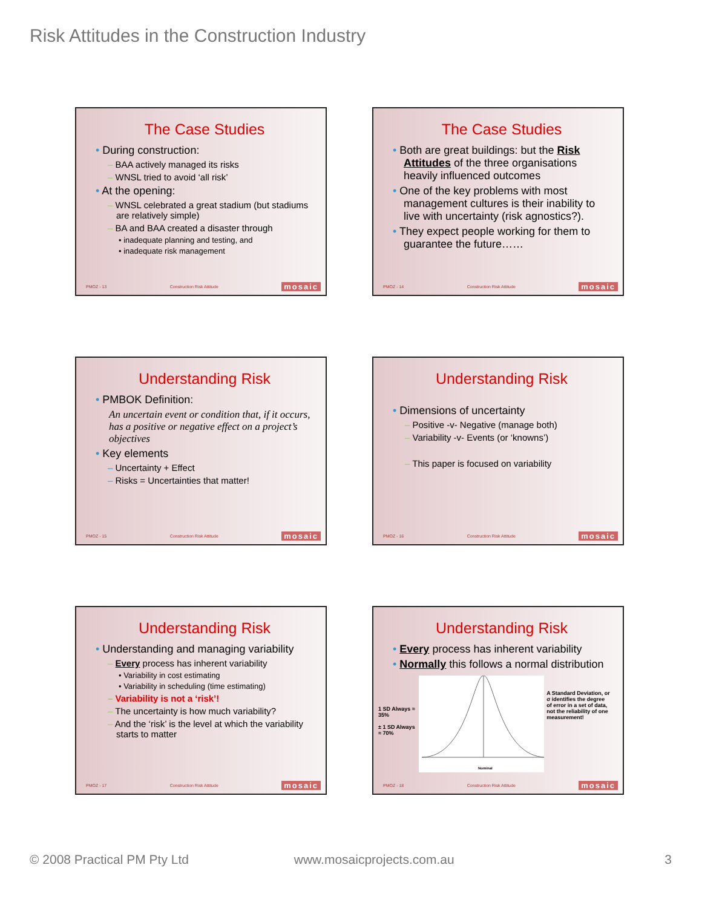Risk Attitudes in the Construction Industry
The Case Studies
• During construction:
– BAA actively managed its risks
– WNSL tried to avoid ‘all risk’
• At the opening:
– WNSL celebrated a great stadium (but stadiums are relatively simple)
– BA and BAA created a disaster through
• inadequate planning and testing, and
• inadequate risk management
PMOZ - 13 Construction Risk Attitude mosaic
The Case Studies
• Both are great buildings: but the Risk Attitudes of the three organisations heavily influenced outcomes
• One of the key problems with most management cultures is their inability to live with uncertainty (risk agnostics?).
• They expect people working for them to guarantee the future……
PMOZ - 14 Construction Risk Attitude mosaic
Understanding Risk
• PMBOK Definition:
An uncertain event or condition that, if it occurs, has a positive or negative effect on a project’s objectives
• Key elements
– Uncertainty + Effect
– Risks = Uncertainties that matter!
PMOZ - 15 Construction Risk Attitude mosaic
Understanding Risk
• Dimensions of uncertainty
– Positive -v- Negative (manage both)
– Variability -v- Events (or ‘knowns’)
– This paper is focused on variability
PMOZ - 16 Construction Risk Attitude mosaic
Understanding Risk
• Understanding and managing variability
– Every process has inherent variability
• Variability in cost estimating
• Variability in scheduling (time estimating)
– Variability is not a ‘risk’!
– The uncertainty is how much variability?
– And the ‘risk’ is the level at which the variability starts to matter
PMOZ - 17 Construction Risk Attitude mosaic
Understanding Risk
• Every process has inherent variability
• Normally this follows a normal distribution
1 SD Always ≈ 35%
± 1 SD Always ≈ 70%
Nominal
A Standard Deviation, or σ identifies the degree of error in a set of data, not the reliability of one measurement!
PMOZ - 18 Construction Risk Attitude mosaic
© 2008 Practical PM Pty Ltd www.mosaicprojects.com.au 3